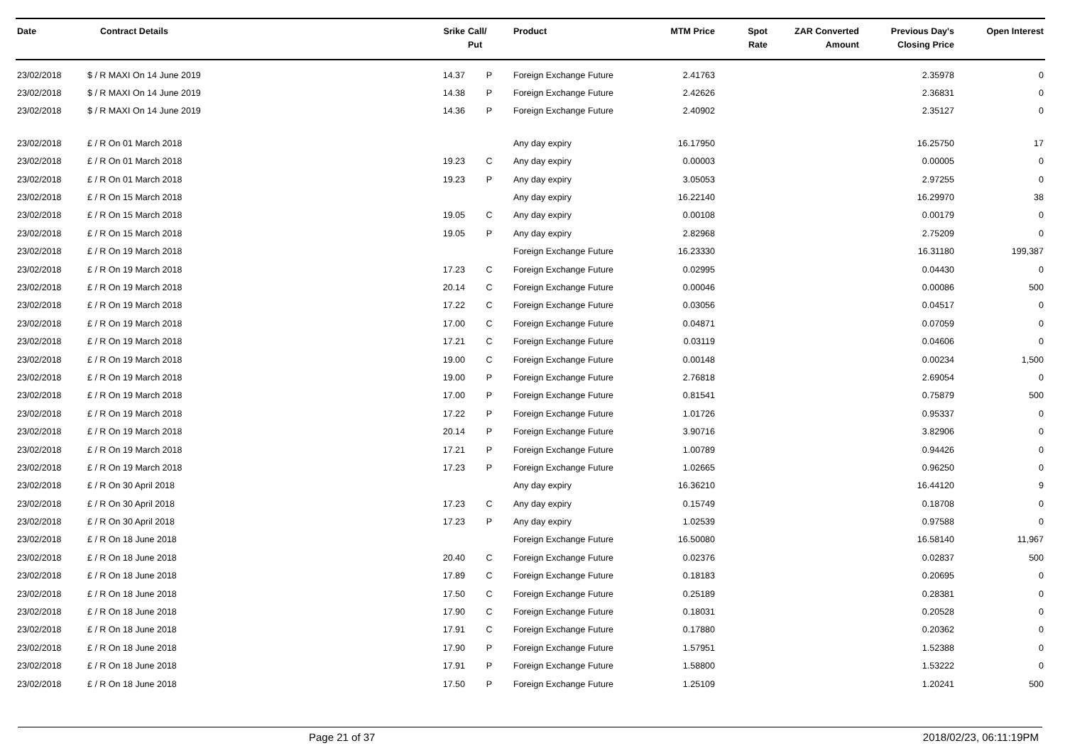| Date | Contract Details | Srike | Call/ Put | Product | MTM Price | Spot Rate | ZAR Converted Amount | Previous Day's Closing Price | Open Interest |
| --- | --- | --- | --- | --- | --- | --- | --- | --- | --- |
| 23/02/2018 | $ / R MAXI On 14 June 2019 | 14.37 | P | Foreign Exchange Future | 2.41763 | | | 2.35978 | 0 |
| 23/02/2018 | $ / R MAXI On 14 June 2019 | 14.38 | P | Foreign Exchange Future | 2.42626 | | | 2.36831 | 0 |
| 23/02/2018 | $ / R MAXI On 14 June 2019 | 14.36 | P | Foreign Exchange Future | 2.40902 | | | 2.35127 | 0 |
| 23/02/2018 | £ / R On 01 March 2018 | | | Any day expiry | 16.17950 | | | 16.25750 | 17 |
| 23/02/2018 | £ / R On 01 March 2018 | 19.23 | C | Any day expiry | 0.00003 | | | 0.00005 | 0 |
| 23/02/2018 | £ / R On 01 March 2018 | 19.23 | P | Any day expiry | 3.05053 | | | 2.97255 | 0 |
| 23/02/2018 | £ / R On 15 March 2018 | | | Any day expiry | 16.22140 | | | 16.29970 | 38 |
| 23/02/2018 | £ / R On 15 March 2018 | 19.05 | C | Any day expiry | 0.00108 | | | 0.00179 | 0 |
| 23/02/2018 | £ / R On 15 March 2018 | 19.05 | P | Any day expiry | 2.82968 | | | 2.75209 | 0 |
| 23/02/2018 | £ / R On 19 March 2018 | | | Foreign Exchange Future | 16.23330 | | | 16.31180 | 199,387 |
| 23/02/2018 | £ / R On 19 March 2018 | 17.23 | C | Foreign Exchange Future | 0.02995 | | | 0.04430 | 0 |
| 23/02/2018 | £ / R On 19 March 2018 | 20.14 | C | Foreign Exchange Future | 0.00046 | | | 0.00086 | 500 |
| 23/02/2018 | £ / R On 19 March 2018 | 17.22 | C | Foreign Exchange Future | 0.03056 | | | 0.04517 | 0 |
| 23/02/2018 | £ / R On 19 March 2018 | 17.00 | C | Foreign Exchange Future | 0.04871 | | | 0.07059 | 0 |
| 23/02/2018 | £ / R On 19 March 2018 | 17.21 | C | Foreign Exchange Future | 0.03119 | | | 0.04606 | 0 |
| 23/02/2018 | £ / R On 19 March 2018 | 19.00 | C | Foreign Exchange Future | 0.00148 | | | 0.00234 | 1,500 |
| 23/02/2018 | £ / R On 19 March 2018 | 19.00 | P | Foreign Exchange Future | 2.76818 | | | 2.69054 | 0 |
| 23/02/2018 | £ / R On 19 March 2018 | 17.00 | P | Foreign Exchange Future | 0.81541 | | | 0.75879 | 500 |
| 23/02/2018 | £ / R On 19 March 2018 | 17.22 | P | Foreign Exchange Future | 1.01726 | | | 0.95337 | 0 |
| 23/02/2018 | £ / R On 19 March 2018 | 20.14 | P | Foreign Exchange Future | 3.90716 | | | 3.82906 | 0 |
| 23/02/2018 | £ / R On 19 March 2018 | 17.21 | P | Foreign Exchange Future | 1.00789 | | | 0.94426 | 0 |
| 23/02/2018 | £ / R On 19 March 2018 | 17.23 | P | Foreign Exchange Future | 1.02665 | | | 0.96250 | 0 |
| 23/02/2018 | £ / R On 30 April 2018 | | | Any day expiry | 16.36210 | | | 16.44120 | 9 |
| 23/02/2018 | £ / R On 30 April 2018 | 17.23 | C | Any day expiry | 0.15749 | | | 0.18708 | 0 |
| 23/02/2018 | £ / R On 30 April 2018 | 17.23 | P | Any day expiry | 1.02539 | | | 0.97588 | 0 |
| 23/02/2018 | £ / R On 18 June 2018 | | | Foreign Exchange Future | 16.50080 | | | 16.58140 | 11,967 |
| 23/02/2018 | £ / R On 18 June 2018 | 20.40 | C | Foreign Exchange Future | 0.02376 | | | 0.02837 | 500 |
| 23/02/2018 | £ / R On 18 June 2018 | 17.89 | C | Foreign Exchange Future | 0.18183 | | | 0.20695 | 0 |
| 23/02/2018 | £ / R On 18 June 2018 | 17.50 | C | Foreign Exchange Future | 0.25189 | | | 0.28381 | 0 |
| 23/02/2018 | £ / R On 18 June 2018 | 17.90 | C | Foreign Exchange Future | 0.18031 | | | 0.20528 | 0 |
| 23/02/2018 | £ / R On 18 June 2018 | 17.91 | C | Foreign Exchange Future | 0.17880 | | | 0.20362 | 0 |
| 23/02/2018 | £ / R On 18 June 2018 | 17.90 | P | Foreign Exchange Future | 1.57951 | | | 1.52388 | 0 |
| 23/02/2018 | £ / R On 18 June 2018 | 17.91 | P | Foreign Exchange Future | 1.58800 | | | 1.53222 | 0 |
| 23/02/2018 | £ / R On 18 June 2018 | 17.50 | P | Foreign Exchange Future | 1.25109 | | | 1.20241 | 500 |
Page 21 of 37 2018/02/23, 06:11:19PM